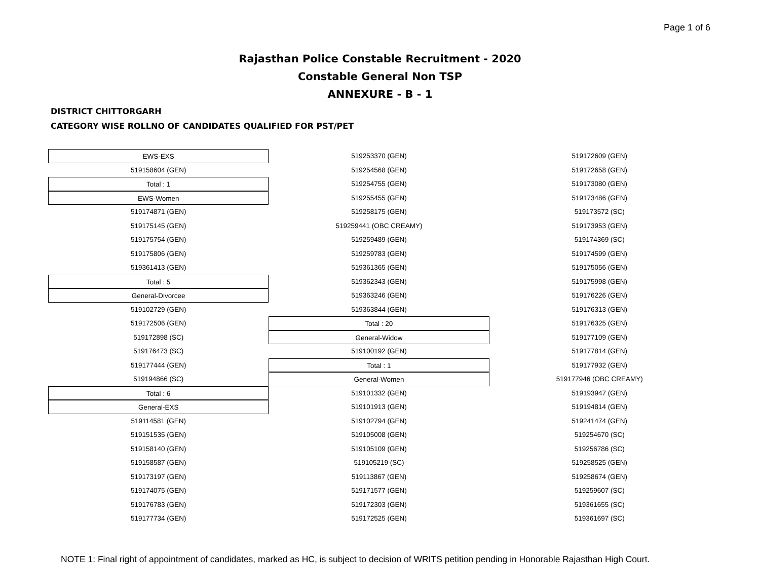Page 1 of 6
Rajasthan Police Constable Recruitment - 2020
Constable General Non TSP
ANNEXURE - B - 1
DISTRICT CHITTORGARH
CATEGORY WISE ROLLNO OF CANDIDATES QUALIFIED FOR PST/PET
EWS-EXS
519158604 (GEN)
Total : 1
EWS-Women
519174871 (GEN)
519175145 (GEN)
519175754 (GEN)
519175806 (GEN)
519361413 (GEN)
Total : 5
General-Divorcee
519102729 (GEN)
519172506 (GEN)
519172898 (SC)
519176473 (SC)
519177444 (GEN)
519194866 (SC)
Total : 6
General-EXS
519114581 (GEN)
519151535 (GEN)
519158140 (GEN)
519158587 (GEN)
519173197 (GEN)
519174075 (GEN)
519176783 (GEN)
519177734 (GEN)
519253370 (GEN)
519254568 (GEN)
519254755 (GEN)
519255455 (GEN)
519258175 (GEN)
519259441 (OBC CREAMY)
519259489 (GEN)
519259783 (GEN)
519361365 (GEN)
519362343 (GEN)
519363246 (GEN)
519363844 (GEN)
Total : 20
General-Widow
519100192 (GEN)
Total : 1
General-Women
519101332 (GEN)
519101913 (GEN)
519102794 (GEN)
519105008 (GEN)
519105109 (GEN)
519105219 (SC)
519113867 (GEN)
519171577 (GEN)
519172303 (GEN)
519172525 (GEN)
519172609 (GEN)
519172658 (GEN)
519173080 (GEN)
519173486 (GEN)
519173572 (SC)
519173953 (GEN)
519174369 (SC)
519174599 (GEN)
519175056 (GEN)
519175998 (GEN)
519176226 (GEN)
519176313 (GEN)
519176325 (GEN)
519177109 (GEN)
519177814 (GEN)
519177932 (GEN)
519177946 (OBC CREAMY)
519193947 (GEN)
519194814 (GEN)
519241474 (GEN)
519254670 (SC)
519256786 (SC)
519258525 (GEN)
519258674 (GEN)
519259607 (SC)
519361655 (SC)
519361697 (SC)
NOTE 1: Final right of appointment of candidates, marked as HC, is subject to decision of WRITS petition pending in Honorable Rajasthan High Court.